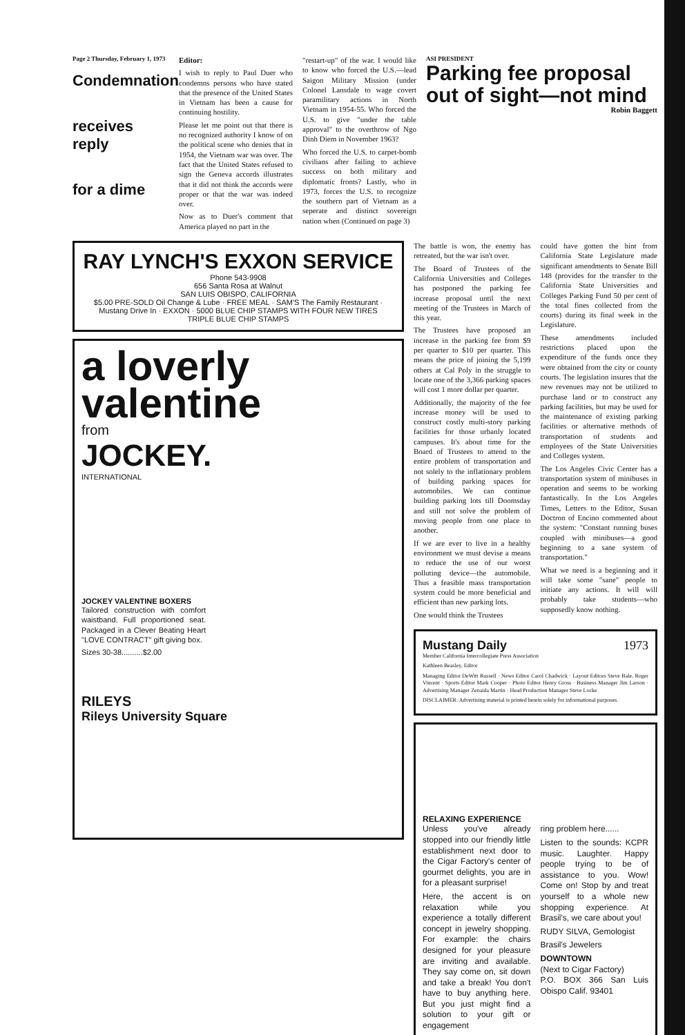Page 2 Thursday, February 1, 1973
Condemnation
receives reply
for a dime
Editor:
I wish to reply to Paul Duer who condemns persons who have stated that the presence of the United States in Vietnam has been a cause for continuing hostility.
Please let me point out that there is no recognized authority I know of on the political scene who denies that in 1954, the Vietnam war was over. The fact that the United States refused to sign the Geneva accords illustrates that it did not think the accords were proper or that the war was indeed over.
Now as to Duer's comment that America played no part in the
"restart-up" of the war. I would like to know who forced the U.S.—lead Saigon Military Mission (under Colonel Lansdale to wage covert paramilitary actions in North Vietnam in 1954-55. Who forced the U.S. to give "under the table approval" to the overthrow of Ngo Dinh Diem in November 1963?
Who forced the U.S. to carpet-bomb civilians after failing to achieve success on both military and diplomatic fronts? Lastly, who in 1973, forces the U.S. to recognize the southern part of Vietnam as a seperate and distinct sovereign nation when (Continued on page 3)
ASI PRESIDENT
Parking fee proposal out of sight—not mind
Robin Baggett
RAY LYNCH'S EXXON SERVICE
Phone 543-9908
656 Santa Rosa at Walnut
SAN LUIS OBISPO, CALIFORNIA
$5.00 PRE-SOLD Oil Change & Lube · FREE MEAL · SAM'S The Family Restaurant · Mustang Drive In · EXXON · 5000 BLUE CHIP STAMPS WITH FOUR NEW TIRES
TRIPLE BLUE CHIP STAMPS
a loverly valentine
from
JOCKEY.
INTERNATIONAL
JOCKEY VALENTINE BOXERS
Tailored construction with comfort waistband. Full proportioned seat. Packaged in a Clever Beating Heart "LOVE CONTRACT" gift giving box.
Sizes 30-38..........$2.00
RILEYS
Rileys University Square
The battle is won, the enemy has retreated, but the war isn't over.
The Board of Trustees of the California Universities and Colleges has postponed the parking fee increase proposal until the next meeting of the Trustees in March of this year.
The Trustees have proposed an increase in the parking fee from $9 per quarter to $10 per quarter. This means the price of joining the 5,199 others at Cal Poly in the struggle to locate one of the 3,366 parking spaces will cost 1 more dollar per quarter.
Additionally, the majority of the fee increase money will be used to construct costly multi-story parking facilities for those urbanly located campuses. It's about time for the Board of Trustees to attend to the entire problem of transportation and not solely to the inflationary problem of building parking spaces for automobiles. We can continue building parking lots till Doomsday and still not solve the problem of moving people from one place to another.
If we are ever to live in a healthy environment we must devise a means to reduce the use of our worst polluting device—the automobile. Thus a feasible mass transportation system could be more beneficial and efficient than new parking lots.
One would think the Trustees
could have gotten the hint from California State Legislature made significant amendments to Senate Bill 148 (provides for the transfer to the California State Universities and Colleges Parking Fund 50 per cent of the total fines collected from the courts) during its final week in the Legislature.
These amendments included restrictions placed upon the expenditure of the funds once they were obtained from the city or county courts. The legislation insures that the new revenues may not be utilized to purchase land or to construct any parking facilities, but may be used for the maintenance of existing parking facilities or alternative methods of transportation of students and employees of the State Universities and Colleges system.
The Los Angeles Civic Center has a transportation system of minibuses in operation and seems to be working fantastically. In the Los Angeles Times, Letters to the Editor, Susan Doctron of Encino commented about the system: "Constant running buses coupled with minibuses—a good beginning to a sane system of transportation."
What we need is a beginning and it will take some "sane" people to initiate any actions. It will will probably take students—who supposedly know nothing.
Mustang Daily 1973
Member California Intercollegiate Press Association
Kathleen Beasley, Editor
Managing Editor DeWitt Russell · News Editor Carol Chadwick · Layout Editors Steve Bale, Roger Vincent · Sports Editor Mark Cooper · Photo Editor Henry Gross · Business Manager Jim Larson · Advertising Manager Zenaida Martin · Head Production Manager Steve Locke
DISCLAIMER: Advertising material is printed herein solely for informational purposes.
RELAXING EXPERIENCE
Unless you've already stopped into our friendly little establishment next door to the Cigar Factory's center of gourmet delights, you are in for a pleasant surprise!
Here, the accent is on relaxation while you experience a totally different concept in jewelry shopping. For example: the chairs designed for your pleasure are inviting and available. They say come on, sit down and take a break! You don't have to buy anything here. But you just might find a solution to your gift or engagement
ring problem here......
Listen to the sounds: KCPR music. Laughter. Happy people trying to be of assistance to you. Wow! Come on! Stop by and treat yourself to a whole new shopping experience. At Brasil's, we care about you!
RUDY SILVA, Gemologist
Brasil's Jewelers
DOWNTOWN
(Next to Cigar Factory)
P.O. BOX 366 San Luis Obispo Calif. 93401